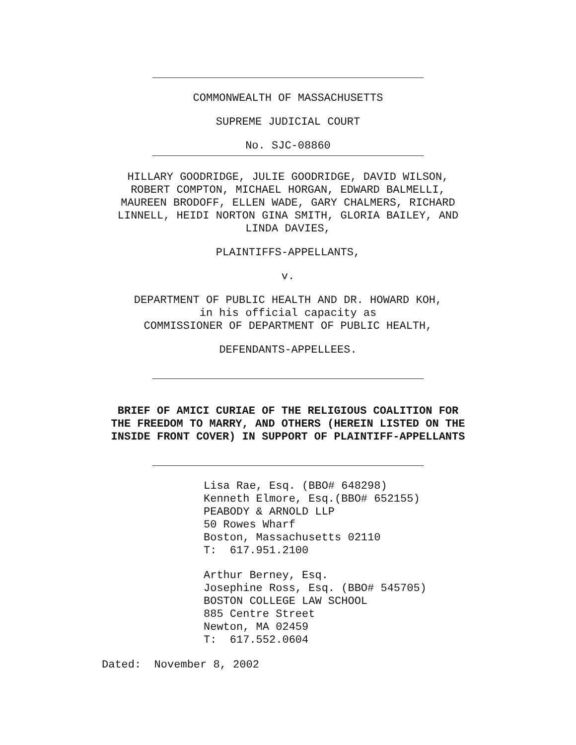COMMONWEALTH OF MASSACHUSETTS
SUPREME JUDICIAL COURT
No. SJC-08860
HILLARY GOODRIDGE, JULIE GOODRIDGE, DAVID WILSON,
ROBERT COMPTON, MICHAEL HORGAN, EDWARD BALMELLI,
MAUREEN BRODOFF, ELLEN WADE, GARY CHALMERS, RICHARD
LINNELL, HEIDI NORTON GINA SMITH, GLORIA BAILEY, AND
LINDA DAVIES,
PLAINTIFFS-APPELLANTS,
v.
DEPARTMENT OF PUBLIC HEALTH AND DR. HOWARD KOH,
in his official capacity as
COMMISSIONER OF DEPARTMENT OF PUBLIC HEALTH,
DEFENDANTS-APPELLEES.
BRIEF OF AMICI CURIAE OF THE RELIGIOUS COALITION FOR
THE FREEDOM TO MARRY, AND OTHERS (HEREIN LISTED ON THE
INSIDE FRONT COVER) IN SUPPORT OF PLAINTIFF-APPELLANTS
Lisa Rae, Esq. (BBO# 648298) Kenneth Elmore, Esq.(BBO# 652155) PEABODY & ARNOLD LLP 50 Rowes Wharf Boston, Massachusetts 02110 T: 617.951.2100
Arthur Berney, Esq. Josephine Ross, Esq. (BBO# 545705) BOSTON COLLEGE LAW SCHOOL 885 Centre Street Newton, MA 02459 T: 617.552.0604
Dated: November 8, 2002